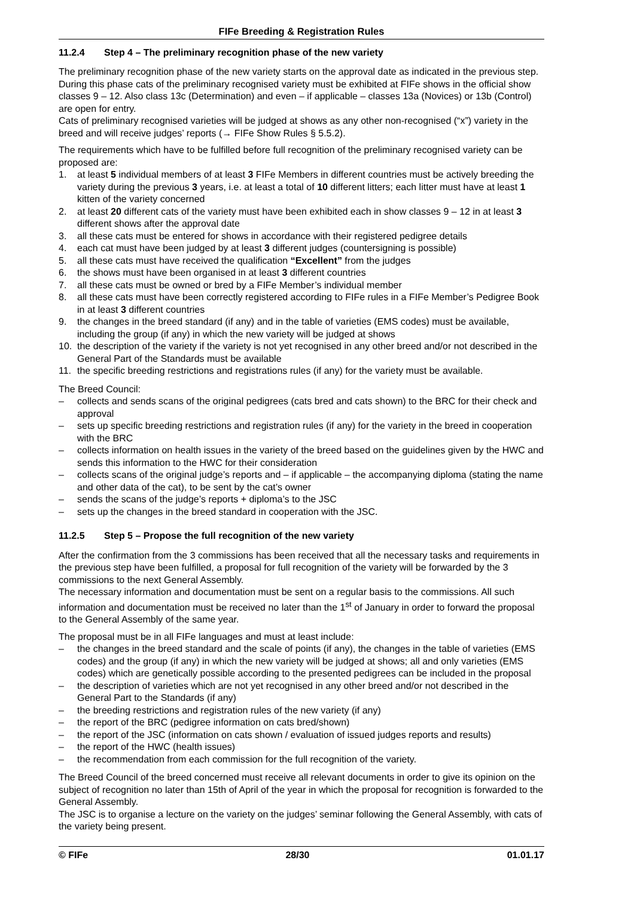FIFe Breeding & Registration Rules
11.2.4 Step 4 – The preliminary recognition phase of the new variety
The preliminary recognition phase of the new variety starts on the approval date as indicated in the previous step. During this phase cats of the preliminary recognised variety must be exhibited at FIFe shows in the official show classes 9 – 12. Also class 13c (Determination) and even – if applicable – classes 13a (Novices) or 13b (Control) are open for entry.
Cats of preliminary recognised varieties will be judged at shows as any other non-recognised (“x”) variety in the breed and will receive judges’ reports (→ FIFe Show Rules § 5.5.2).
The requirements which have to be fulfilled before full recognition of the preliminary recognised variety can be proposed are:
1. at least 5 individual members of at least 3 FIFe Members in different countries must be actively breeding the variety during the previous 3 years, i.e. at least a total of 10 different litters; each litter must have at least 1 kitten of the variety concerned
2. at least 20 different cats of the variety must have been exhibited each in show classes 9 – 12 in at least 3 different shows after the approval date
3. all these cats must be entered for shows in accordance with their registered pedigree details
4. each cat must have been judged by at least 3 different judges (countersigning is possible)
5. all these cats must have received the qualification “Excellent” from the judges
6. the shows must have been organised in at least 3 different countries
7. all these cats must be owned or bred by a FIFe Member’s individual member
8. all these cats must have been correctly registered according to FIFe rules in a FIFe Member’s Pedigree Book in at least 3 different countries
9. the changes in the breed standard (if any) and in the table of varieties (EMS codes) must be available, including the group (if any) in which the new variety will be judged at shows
10. the description of the variety if the variety is not yet recognised in any other breed and/or not described in the General Part of the Standards must be available
11. the specific breeding restrictions and registrations rules (if any) for the variety must be available.
The Breed Council:
– collects and sends scans of the original pedigrees (cats bred and cats shown) to the BRC for their check and approval
– sets up specific breeding restrictions and registration rules (if any) for the variety in the breed in cooperation with the BRC
– collects information on health issues in the variety of the breed based on the guidelines given by the HWC and sends this information to the HWC for their consideration
– collects scans of the original judge’s reports and – if applicable – the accompanying diploma (stating the name and other data of the cat), to be sent by the cat’s owner
– sends the scans of the judge’s reports + diploma’s to the JSC
– sets up the changes in the breed standard in cooperation with the JSC.
11.2.5 Step 5 – Propose the full recognition of the new variety
After the confirmation from the 3 commissions has been received that all the necessary tasks and requirements in the previous step have been fulfilled, a proposal for full recognition of the variety will be forwarded by the 3 commissions to the next General Assembly.
The necessary information and documentation must be sent on a regular basis to the commissions. All such information and documentation must be received no later than the 1<sup>st</sup> of January in order to forward the proposal to the General Assembly of the same year.
The proposal must be in all FIFe languages and must at least include:
– the changes in the breed standard and the scale of points (if any), the changes in the table of varieties (EMS codes) and the group (if any) in which the new variety will be judged at shows; all and only varieties (EMS codes) which are genetically possible according to the presented pedigrees can be included in the proposal
– the description of varieties which are not yet recognised in any other breed and/or not described in the General Part to the Standards (if any)
– the breeding restrictions and registration rules of the new variety (if any)
– the report of the BRC (pedigree information on cats bred/shown)
– the report of the JSC (information on cats shown / evaluation of issued judges reports and results)
– the report of the HWC (health issues)
– the recommendation from each commission for the full recognition of the variety.
The Breed Council of the breed concerned must receive all relevant documents in order to give its opinion on the subject of recognition no later than 15th of April of the year in which the proposal for recognition is forwarded to the General Assembly.
The JSC is to organise a lecture on the variety on the judges’ seminar following the General Assembly, with cats of the variety being present.
© FIFe 28/30 01.01.17